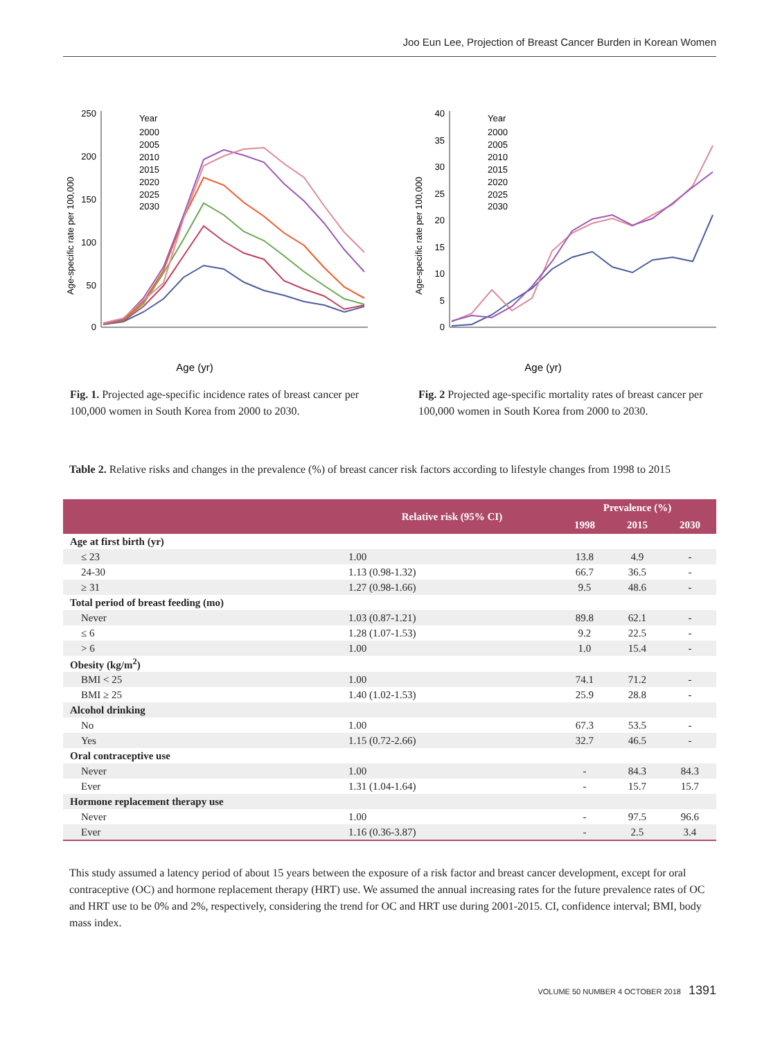Joo Eun Lee, Projection of Breast Cancer Burden in Korean Women
250
200
150
100
50
0
Age-specific rate per 100,000
Year
2000
2005
2010
2015
2020
2025
2030
Age (yr)
Fig. 1. Projected age-specific incidence rates of breast cancer per 100,000 women in South Korea from 2000 to 2030.
40
35
30
25
20
15
10
5
0
Age-specific rate per 100,000
Year
2000
2005
2010
2015
2020
2025
2030
Age (yr)
Fig. 2 Projected age-specific mortality rates of breast cancer per 100,000 women in South Korea from 2000 to 2030.
Table 2. Relative risks and changes in the prevalence (%) of breast cancer risk factors according to lifestyle changes from 1998 to 2015
| | Relative risk (95% CI) | Prevalence (%) | | |
| --- | --- | --- | --- | --- |
| | | 1998 | 2015 | 2030 |
| Age at first birth (yr) | | | | |
| ≤ 23 | 1.00 | 13.8 | 4.9 | - |
| 24-30 | 1.13 (0.98-1.32) | 66.7 | 36.5 | - |
| ≥ 31 | 1.27 (0.98-1.66) | 9.5 | 48.6 | - |
| Total period of breast feeding (mo) | | | | |
| Never | 1.03 (0.87-1.21) | 89.8 | 62.1 | - |
| ≤ 6 | 1.28 (1.07-1.53) | 9.2 | 22.5 | - |
| > 6 | 1.00 | 1.0 | 15.4 | - |
| Obesity (kg/m<sup>2</sup>) | | | | |
| BMI < 25 | 1.00 | 74.1 | 71.2 | - |
| BMI ≥ 25 | 1.40 (1.02-1.53) | 25.9 | 28.8 | - |
| Alcohol drinking | | | | |
| No | 1.00 | 67.3 | 53.5 | - |
| Yes | 1.15 (0.72-2.66) | 32.7 | 46.5 | - |
| Oral contraceptive use | | | | |
| Never | 1.00 | - | 84.3 | 84.3 |
| Ever | 1.31 (1.04-1.64) | - | 15.7 | 15.7 |
| Hormone replacement therapy use | | | | |
| Never | 1.00 | - | 97.5 | 96.6 |
| Ever | 1.16 (0.36-3.87) | - | 2.5 | 3.4 |
This study assumed a latency period of about 15 years between the exposure of a risk factor and breast cancer development, except for oral contraceptive (OC) and hormone replacement therapy (HRT) use. We assumed the annual increasing rates for the future prevalence rates of OC and HRT use to be 0% and 2%, respectively, considering the trend for OC and HRT use during 2001-2015. CI, confidence interval; BMI, body mass index.
VOLUME 50 NUMBER 4 OCTOBER 2018 1391